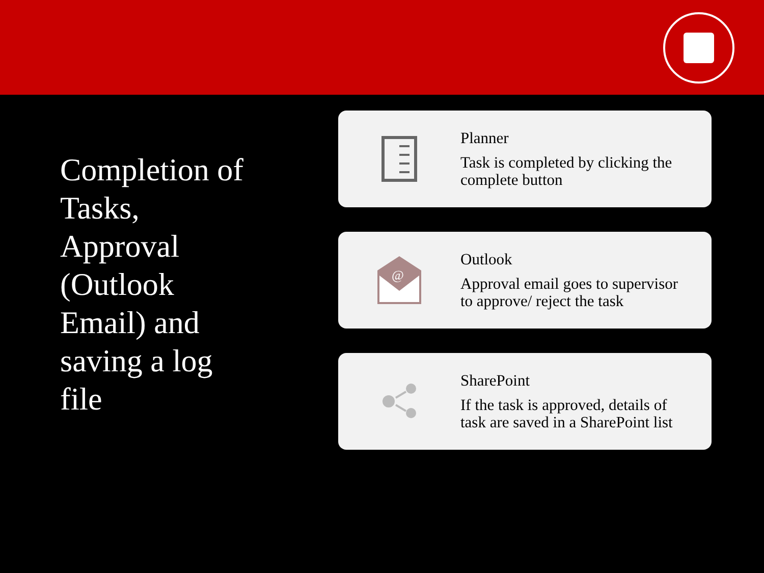Completion of
Tasks,
Approval
(Outlook
Email) and
saving a log
file
Planner
Task is completed by clicking the
complete button
@
Outlook
Approval email goes to supervisor
to approve/ reject the task
SharePoint
If the task is approved, details of
task are saved in a SharePoint list